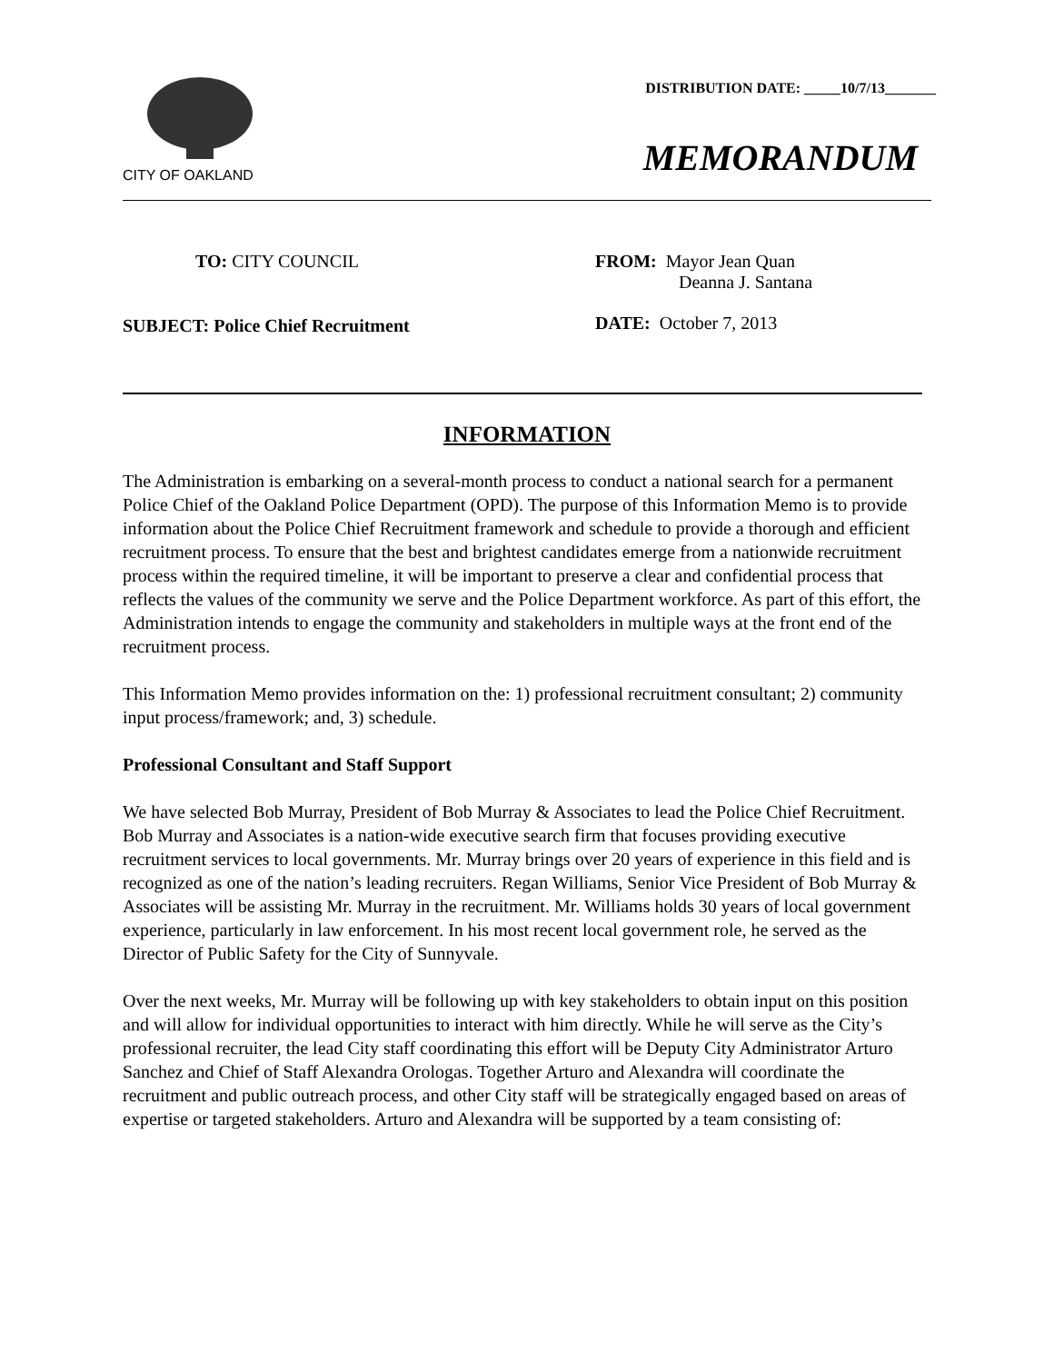DISTRIBUTION DATE: _____10/7/13_______
CITY OF OAKLAND
MEMORANDUM
TO: CITY COUNCIL
SUBJECT: Police Chief Recruitment
FROM: Mayor Jean Quan
Deanna J. Santana
DATE: October 7, 2013
INFORMATION
The Administration is embarking on a several-month process to conduct a national search for a permanent Police Chief of the Oakland Police Department (OPD). The purpose of this Information Memo is to provide information about the Police Chief Recruitment framework and schedule to provide a thorough and efficient recruitment process. To ensure that the best and brightest candidates emerge from a nationwide recruitment process within the required timeline, it will be important to preserve a clear and confidential process that reflects the values of the community we serve and the Police Department workforce. As part of this effort, the Administration intends to engage the community and stakeholders in multiple ways at the front end of the recruitment process.
This Information Memo provides information on the: 1) professional recruitment consultant; 2) community input process/framework; and, 3) schedule.
Professional Consultant and Staff Support
We have selected Bob Murray, President of Bob Murray & Associates to lead the Police Chief Recruitment. Bob Murray and Associates is a nation-wide executive search firm that focuses providing executive recruitment services to local governments. Mr. Murray brings over 20 years of experience in this field and is recognized as one of the nation’s leading recruiters. Regan Williams, Senior Vice President of Bob Murray & Associates will be assisting Mr. Murray in the recruitment. Mr. Williams holds 30 years of local government experience, particularly in law enforcement. In his most recent local government role, he served as the Director of Public Safety for the City of Sunnyvale.
Over the next weeks, Mr. Murray will be following up with key stakeholders to obtain input on this position and will allow for individual opportunities to interact with him directly. While he will serve as the City’s professional recruiter, the lead City staff coordinating this effort will be Deputy City Administrator Arturo Sanchez and Chief of Staff Alexandra Orologas. Together Arturo and Alexandra will coordinate the recruitment and public outreach process, and other City staff will be strategically engaged based on areas of expertise or targeted stakeholders. Arturo and Alexandra will be supported by a team consisting of: